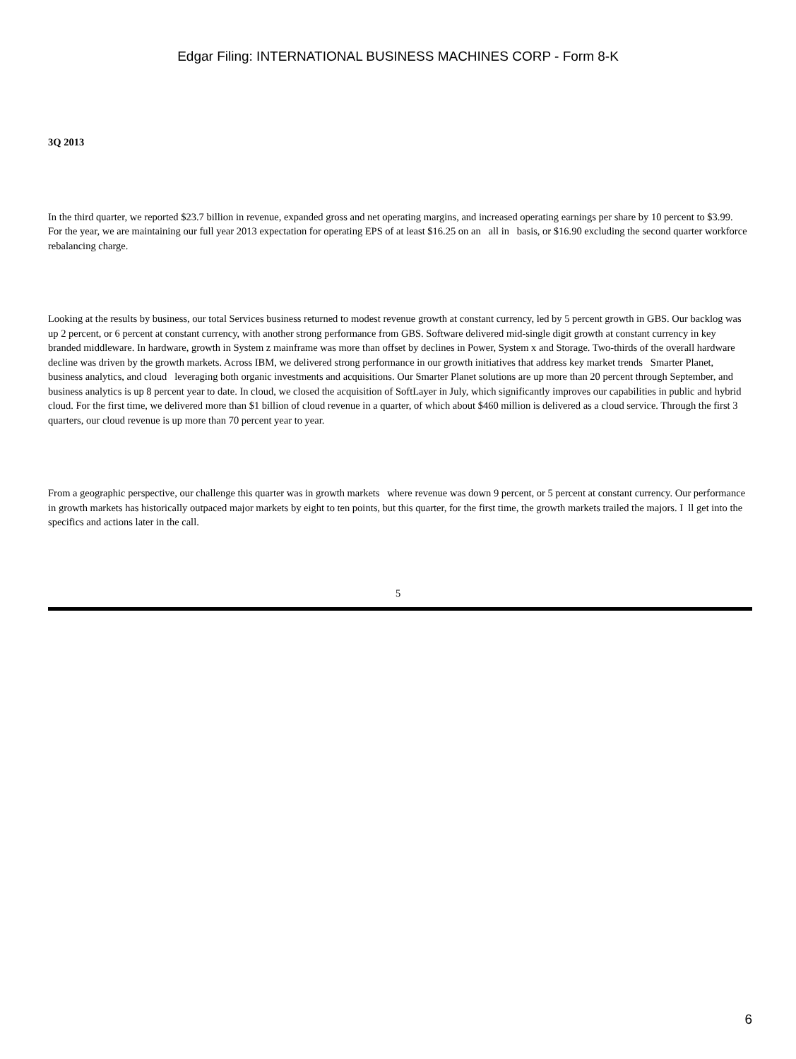Edgar Filing: INTERNATIONAL BUSINESS MACHINES CORP - Form 8-K
3Q 2013
In the third quarter, we reported $23.7 billion in revenue, expanded gross and net operating margins, and increased operating earnings per share by 10 percent to $3.99. For the year, we are maintaining our full year 2013 expectation for operating EPS of at least $16.25 on an all in basis, or $16.90 excluding the second quarter workforce rebalancing charge.
Looking at the results by business, our total Services business returned to modest revenue growth at constant currency, led by 5 percent growth in GBS. Our backlog was up 2 percent, or 6 percent at constant currency, with another strong performance from GBS. Software delivered mid-single digit growth at constant currency in key branded middleware. In hardware, growth in System z mainframe was more than offset by declines in Power, System x and Storage. Two-thirds of the overall hardware decline was driven by the growth markets. Across IBM, we delivered strong performance in our growth initiatives that address key market trends Smarter Planet, business analytics, and cloud leveraging both organic investments and acquisitions. Our Smarter Planet solutions are up more than 20 percent through September, and business analytics is up 8 percent year to date. In cloud, we closed the acquisition of SoftLayer in July, which significantly improves our capabilities in public and hybrid cloud. For the first time, we delivered more than $1 billion of cloud revenue in a quarter, of which about $460 million is delivered as a cloud service. Through the first 3 quarters, our cloud revenue is up more than 70 percent year to year.
From a geographic perspective, our challenge this quarter was in growth markets where revenue was down 9 percent, or 5 percent at constant currency. Our performance in growth markets has historically outpaced major markets by eight to ten points, but this quarter, for the first time, the growth markets trailed the majors. I ll get into the specifics and actions later in the call.
5
6